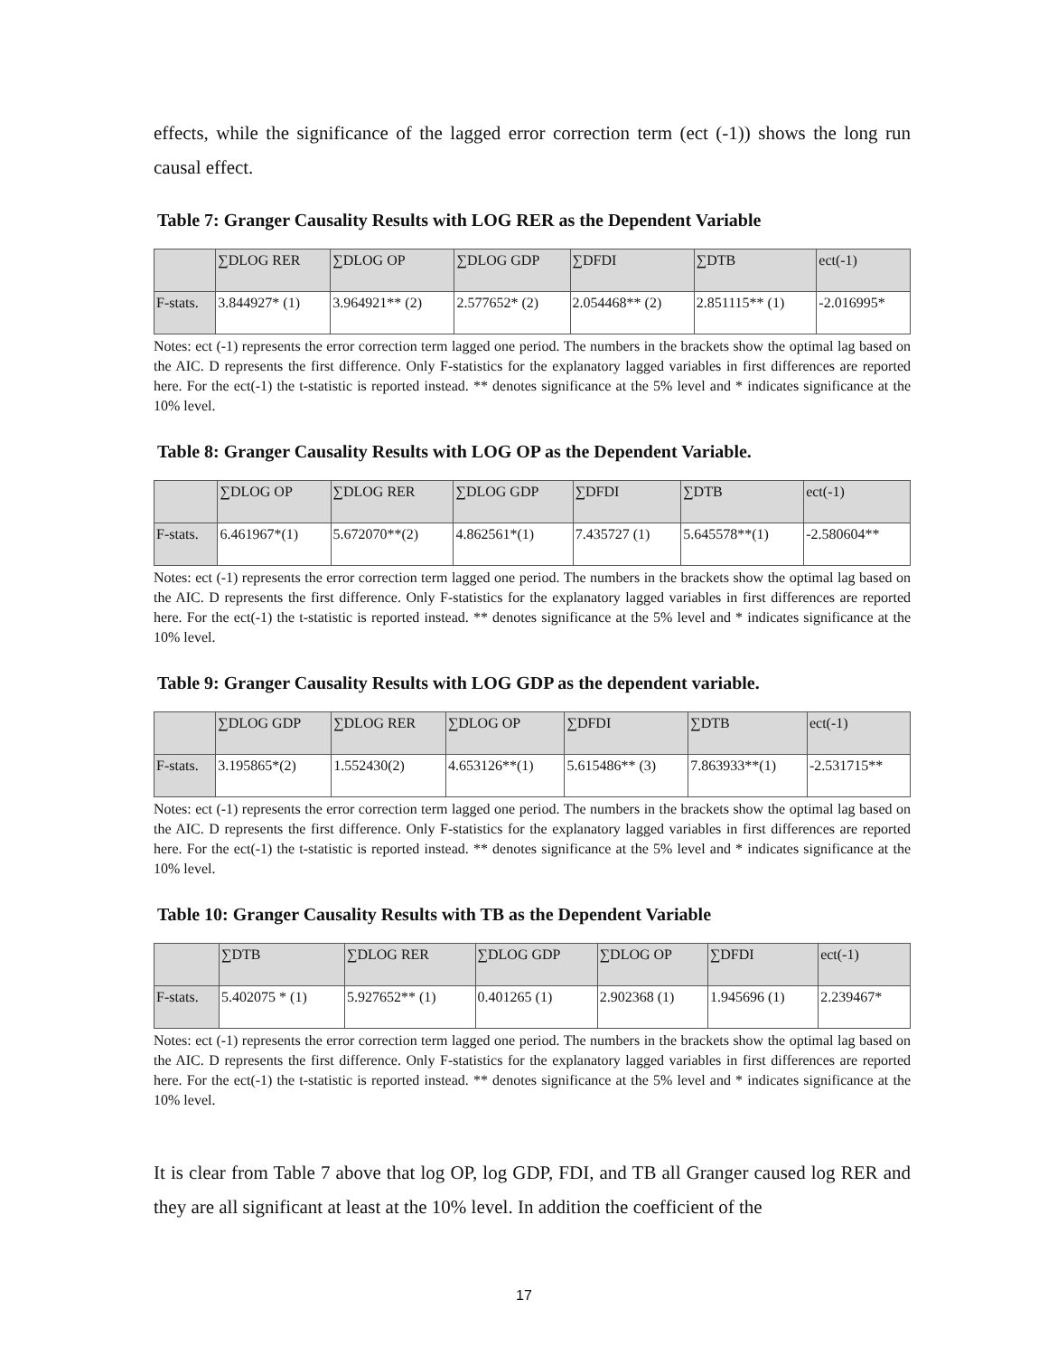effects, while the significance of the lagged error correction term (ect (-1)) shows the long run causal effect.
Table 7: Granger Causality Results with LOG RER as the Dependent Variable
| | ∑DLOG RER | ∑DLOG OP | ∑DLOG GDP | ∑DFDI | ∑DTB | ect(-1) |
| F-stats. | 3.844927* (1) | 3.964921** (2) | 2.577652* (2) | 2.054468** (2) | 2.851115** (1) | -2.016995* |
Notes: ect (-1) represents the error correction term lagged one period. The numbers in the brackets show the optimal lag based on the AIC. D represents the first difference. Only F-statistics for the explanatory lagged variables in first differences are reported here. For the ect(-1) the t-statistic is reported instead. ** denotes significance at the 5% level and * indicates significance at the 10% level.
Table 8: Granger Causality Results with LOG OP as the Dependent Variable.
| | ∑DLOG OP | ∑DLOG RER | ∑DLOG GDP | ∑DFDI | ∑DTB | ect(-1) |
| F-stats. | 6.461967*(1) | 5.672070**(2) | 4.862561*(1) | 7.435727 (1) | 5.645578**(1) | -2.580604** |
Notes: ect (-1) represents the error correction term lagged one period. The numbers in the brackets show the optimal lag based on the AIC. D represents the first difference. Only F-statistics for the explanatory lagged variables in first differences are reported here. For the ect(-1) the t-statistic is reported instead. ** denotes significance at the 5% level and * indicates significance at the 10% level.
Table 9: Granger Causality Results with LOG GDP as the dependent variable.
| | ∑DLOG GDP | ∑DLOG RER | ∑DLOG OP | ∑DFDI | ∑DTB | ect(-1) |
| F-stats. | 3.195865*(2) | 1.552430(2) | 4.653126**(1) | 5.615486** (3) | 7.863933**(1) | -2.531715** |
Notes: ect (-1) represents the error correction term lagged one period. The numbers in the brackets show the optimal lag based on the AIC. D represents the first difference. Only F-statistics for the explanatory lagged variables in first differences are reported here. For the ect(-1) the t-statistic is reported instead. ** denotes significance at the 5% level and * indicates significance at the 10% level.
Table 10: Granger Causality Results with TB as the Dependent Variable
| | ∑DTB | ∑DLOG RER | ∑DLOG GDP | ∑DLOG OP | ∑DFDI | ect(-1) |
| F-stats. | 5.402075 * (1) | 5.927652** (1) | 0.401265 (1) | 2.902368 (1) | 1.945696 (1) | 2.239467* |
Notes: ect (-1) represents the error correction term lagged one period. The numbers in the brackets show the optimal lag based on the AIC. D represents the first difference. Only F-statistics for the explanatory lagged variables in first differences are reported here. For the ect(-1) the t-statistic is reported instead. ** denotes significance at the 5% level and * indicates significance at the 10% level.
It is clear from Table 7 above that log OP, log GDP, FDI, and TB all Granger caused log RER and they are all significant at least at the 10% level. In addition the coefficient of the
17